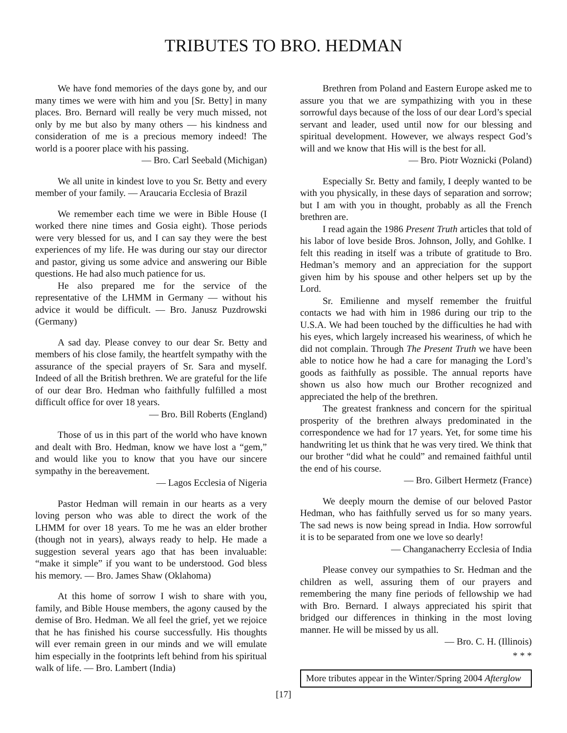TRIBUTES TO BRO. HEDMAN
We have fond memories of the days gone by, and our many times we were with him and you [Sr. Betty] in many places. Bro. Bernard will really be very much missed, not only by me but also by many others — his kindness and consideration of me is a precious memory indeed! The world is a poorer place with his passing.
— Bro. Carl Seebald (Michigan)
We all unite in kindest love to you Sr. Betty and every member of your family. — Araucaria Ecclesia of Brazil
We remember each time we were in Bible House (I worked there nine times and Gosia eight). Those periods were very blessed for us, and I can say they were the best experiences of my life. He was during our stay our director and pastor, giving us some advice and answering our Bible questions. He had also much patience for us.
He also prepared me for the service of the representative of the LHMM in Germany — without his advice it would be difficult. — Bro. Janusz Puzdrowski (Germany)
A sad day. Please convey to our dear Sr. Betty and members of his close family, the heartfelt sympathy with the assurance of the special prayers of Sr. Sara and myself. Indeed of all the British brethren. We are grateful for the life of our dear Bro. Hedman who faithfully fulfilled a most difficult office for over 18 years.
— Bro. Bill Roberts (England)
Those of us in this part of the world who have known and dealt with Bro. Hedman, know we have lost a “gem,” and would like you to know that you have our sincere sympathy in the bereavement.
— Lagos Ecclesia of Nigeria
Pastor Hedman will remain in our hearts as a very loving person who was able to direct the work of the LHMM for over 18 years. To me he was an elder brother (though not in years), always ready to help. He made a suggestion several years ago that has been invaluable: “make it simple” if you want to be understood. God bless his memory. — Bro. James Shaw (Oklahoma)
At this home of sorrow I wish to share with you, family, and Bible House members, the agony caused by the demise of Bro. Hedman. We all feel the grief, yet we rejoice that he has finished his course successfully. His thoughts will ever remain green in our minds and we will emulate him especially in the footprints left behind from his spiritual walk of life. — Bro. Lambert (India)
Brethren from Poland and Eastern Europe asked me to assure you that we are sympathizing with you in these sorrowful days because of the loss of our dear Lord’s special servant and leader, used until now for our blessing and spiritual development. However, we always respect God’s will and we know that His will is the best for all.
— Bro. Piotr Woznicki (Poland)
Especially Sr. Betty and family, I deeply wanted to be with you physically, in these days of separation and sorrow; but I am with you in thought, probably as all the French brethren are.
I read again the 1986 Present Truth articles that told of his labor of love beside Bros. Johnson, Jolly, and Gohlke. I felt this reading in itself was a tribute of gratitude to Bro. Hedman’s memory and an appreciation for the support given him by his spouse and other helpers set up by the Lord.
Sr. Emilienne and myself remember the fruitful contacts we had with him in 1986 during our trip to the U.S.A. We had been touched by the difficulties he had with his eyes, which largely increased his weariness, of which he did not complain. Through The Present Truth we have been able to notice how he had a care for managing the Lord’s goods as faithfully as possible. The annual reports have shown us also how much our Brother recognized and appreciated the help of the brethren.
The greatest frankness and concern for the spiritual prosperity of the brethren always predominated in the correspondence we had for 17 years. Yet, for some time his handwriting let us think that he was very tired. We think that our brother “did what he could” and remained faithful until the end of his course.
— Bro. Gilbert Hermetz (France)
We deeply mourn the demise of our beloved Pastor Hedman, who has faithfully served us for so many years. The sad news is now being spread in India. How sorrowful it is to be separated from one we love so dearly!
— Changanacherry Ecclesia of India
Please convey our sympathies to Sr. Hedman and the children as well, assuring them of our prayers and remembering the many fine periods of fellowship we had with Bro. Bernard. I always appreciated his spirit that bridged our differences in thinking in the most loving manner. He will be missed by us all.
— Bro. C. H. (Illinois)
* * *
More tributes appear in the Winter/Spring 2004 Afterglow
[17]